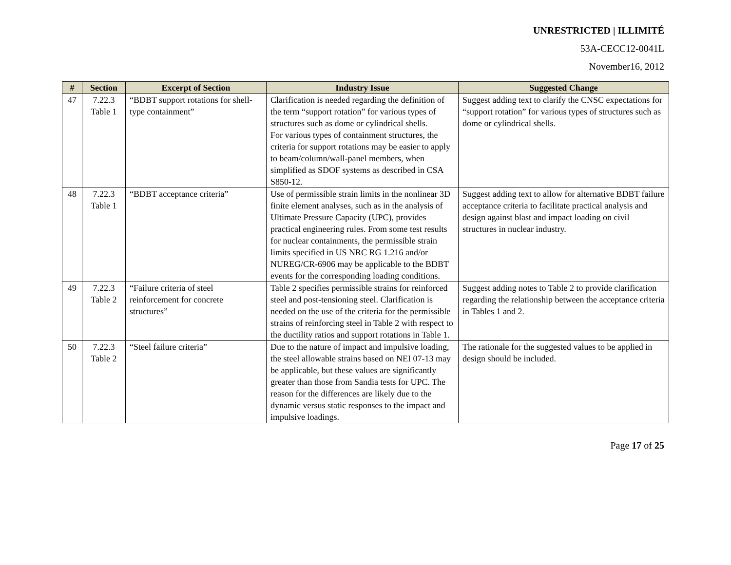UNRESTRICTED | ILLIMITÉ
53A-CECC12-0041L
November16, 2012
| # | Section | Excerpt of Section | Industry Issue | Suggested Change |
| --- | --- | --- | --- | --- |
| 47 | 7.22.3 Table 1 | “BDBT support rotations for shell-type containment” | Clarification is needed regarding the definition of the term “support rotation” for various types of structures such as dome or cylindrical shells. For various types of containment structures, the criteria for support rotations may be easier to apply to beam/column/wall-panel members, when simplified as SDOF systems as described in CSA S850-12. | Suggest adding text to clarify the CNSC expectations for “support rotation” for various types of structures such as dome or cylindrical shells. |
| 48 | 7.22.3 Table 1 | “BDBT acceptance criteria” | Use of permissible strain limits in the nonlinear 3D finite element analyses, such as in the analysis of Ultimate Pressure Capacity (UPC), provides practical engineering rules. From some test results for nuclear containments, the permissible strain limits specified in US NRC RG 1.216 and/or NUREG/CR-6906 may be applicable to the BDBT events for the corresponding loading conditions. | Suggest adding text to allow for alternative BDBT failure acceptance criteria to facilitate practical analysis and design against blast and impact loading on civil structures in nuclear industry. |
| 49 | 7.22.3 Table 2 | “Failure criteria of steel reinforcement for concrete structures” | Table 2 specifies permissible strains for reinforced steel and post-tensioning steel. Clarification is needed on the use of the criteria for the permissible strains of reinforcing steel in Table 2 with respect to the ductility ratios and support rotations in Table 1. | Suggest adding notes to Table 2 to provide clarification regarding the relationship between the acceptance criteria in Tables 1 and 2. |
| 50 | 7.22.3 Table 2 | “Steel failure criteria” | Due to the nature of impact and impulsive loading, the steel allowable strains based on NEI 07-13 may be applicable, but these values are significantly greater than those from Sandia tests for UPC. The reason for the differences are likely due to the dynamic versus static responses to the impact and impulsive loadings. | The rationale for the suggested values to be applied in design should be included. |
Page 17 of 25